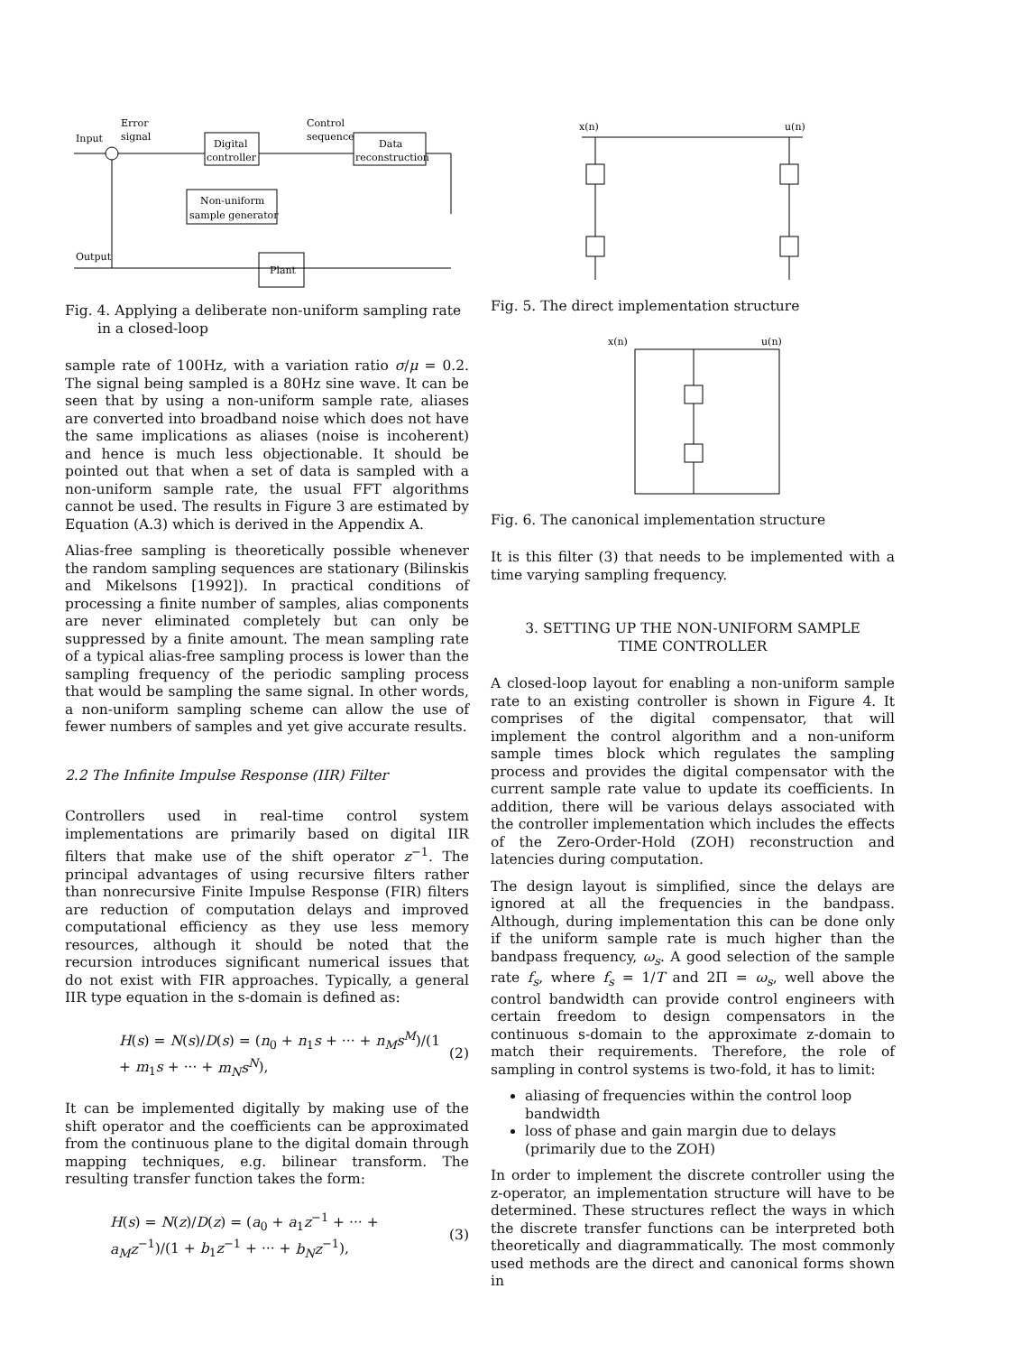Digital
controller
Data
reconstruction
Non-uniform
sample generator
Plant
Input
Error
signal
Control
sequence
Output
Fig. 4. Applying a deliberate non-uniform sampling rate in a closed-loop
sample rate of 100Hz, with a variation ratio σ/μ = 0.2. The signal being sampled is a 80Hz sine wave. It can be seen that by using a non-uniform sample rate, aliases are converted into broadband noise which does not have the same implications as aliases (noise is incoherent) and hence is much less objectionable. It should be pointed out that when a set of data is sampled with a non-uniform sample rate, the usual FFT algorithms cannot be used. The results in Figure 3 are estimated by Equation (A.3) which is derived in the Appendix A.
Alias-free sampling is theoretically possible whenever the random sampling sequences are stationary (Bilinskis and Mikelsons [1992]). In practical conditions of processing a finite number of samples, alias components are never eliminated completely but can only be suppressed by a finite amount. The mean sampling rate of a typical alias-free sampling process is lower than the sampling frequency of the periodic sampling process that would be sampling the same signal. In other words, a non-uniform sampling scheme can allow the use of fewer numbers of samples and yet give accurate results.
2.2 The Infinite Impulse Response (IIR) Filter
Controllers used in real-time control system implementations are primarily based on digital IIR filters that make use of the shift operator z<sup>−1</sup>. The principal advantages of using recursive filters rather than nonrecursive Finite Impulse Response (FIR) filters are reduction of computation delays and improved computational efficiency as they use less memory resources, although it should be noted that the recursion introduces significant numerical issues that do not exist with FIR approaches. Typically, a general IIR type equation in the s-domain is defined as:
H(s) = N(s)/D(s) = (n<sub>0</sub> + n<sub>1</sub>s + ··· + n<sub>M</sub>s<sup>M</sup>)/(1 + m<sub>1</sub>s + ··· + m<sub>N</sub>s<sup>N</sup>), (2)
It can be implemented digitally by making use of the shift operator and the coefficients can be approximated from the continuous plane to the digital domain through mapping techniques, e.g. bilinear transform. The resulting transfer function takes the form:
H(s) = N(z)/D(z) = (a<sub>0</sub> + a<sub>1</sub>z<sup>−1</sup> + ··· + a<sub>M</sub>z<sup>−1</sup>)/(1 + b<sub>1</sub>z<sup>−1</sup> + ··· + b<sub>N</sub>z<sup>−1</sup>), (3)
x(n)
u(n)
Fig. 5. The direct implementation structure
x(n)
u(n)
Fig. 6. The canonical implementation structure
It is this filter (3) that needs to be implemented with a time varying sampling frequency.
3. SETTING UP THE NON-UNIFORM SAMPLE
TIME CONTROLLER
A closed-loop layout for enabling a non-uniform sample rate to an existing controller is shown in Figure 4. It comprises of the digital compensator, that will implement the control algorithm and a non-uniform sample times block which regulates the sampling process and provides the digital compensator with the current sample rate value to update its coefficients. In addition, there will be various delays associated with the controller implementation which includes the effects of the Zero-Order-Hold (ZOH) reconstruction and latencies during computation.
The design layout is simplified, since the delays are ignored at all the frequencies in the bandpass. Although, during implementation this can be done only if the uniform sample rate is much higher than the bandpass frequency, ω<sub>s</sub>. A good selection of the sample rate f<sub>s</sub>, where f<sub>s</sub> = 1/T and 2Π = ω<sub>s</sub>, well above the control bandwidth can provide control engineers with certain freedom to design compensators in the continuous s-domain to the approximate z-domain to match their requirements. Therefore, the role of sampling in control systems is two-fold, it has to limit:
aliasing of frequencies within the control loop bandwidth
loss of phase and gain margin due to delays (primarily due to the ZOH)
In order to implement the discrete controller using the z-operator, an implementation structure will have to be determined. These structures reflect the ways in which the discrete transfer functions can be interpreted both theoretically and diagrammatically. The most commonly used methods are the direct and canonical forms shown in